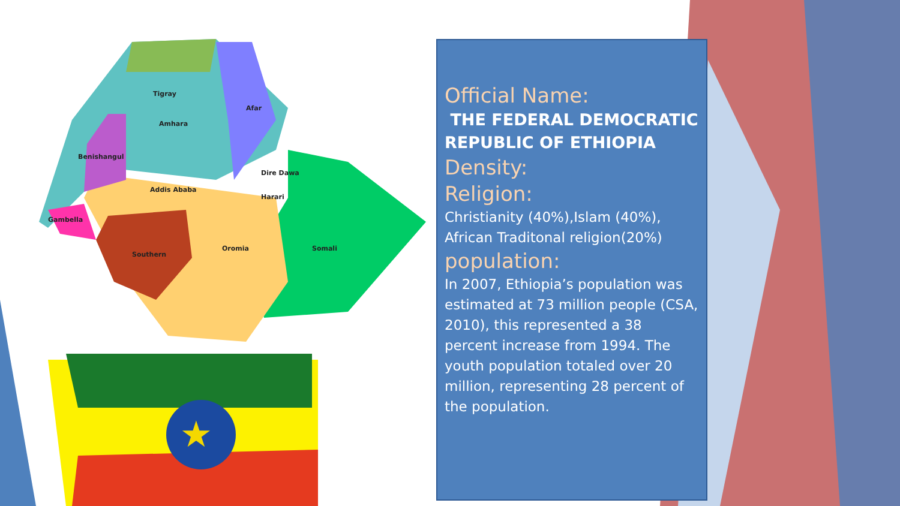★
Tigray
Afar
Amhara
Benishangul
Dire Dawa
Addis Ababa
Harari
Gambella
Oromia Somali
Southern
Official Name:
THE FEDERAL DEMOCRATIC REPUBLIC OF ETHIOPIA
Density:
Religion:
Christianity (40%),Islam (40%), African Traditonal religion(20%)
population:
In 2007, Ethiopia’s population was estimated at 73 million people (CSA, 2010), this represented a 38 percent increase from 1994. The youth population totaled over 20 million, representing 28 percent of the population.